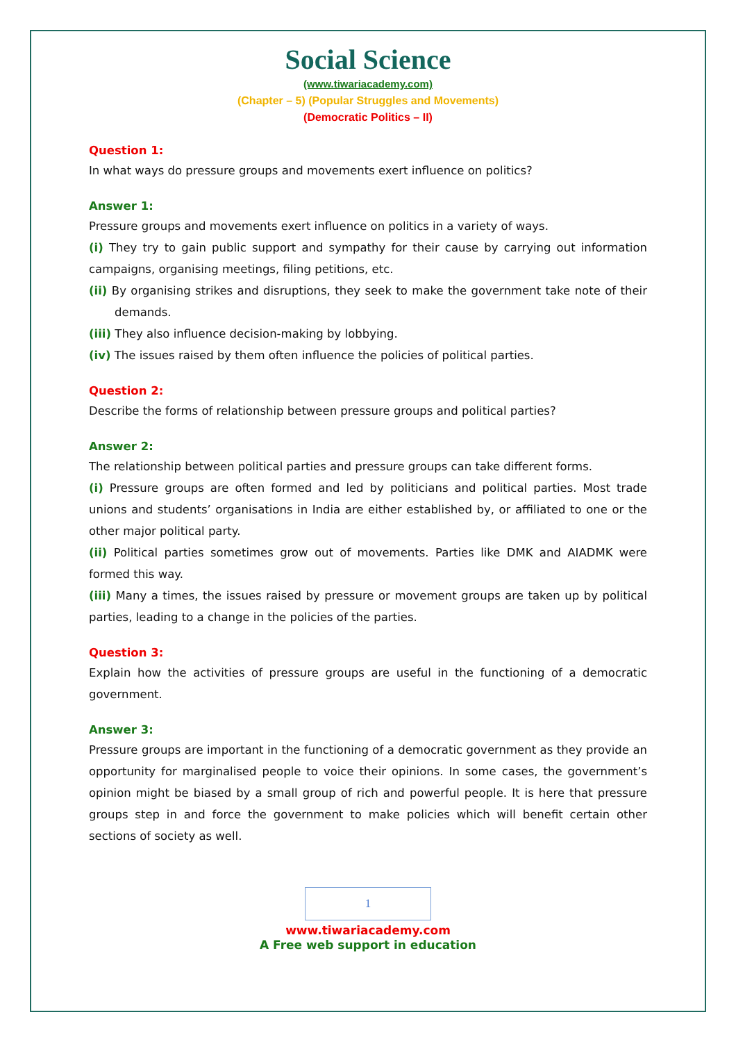Social Science
(www.tiwariacademy.com)
(Chapter – 5) (Popular Struggles and Movements)
(Democratic Politics – II)
Question 1:
In what ways do pressure groups and movements exert influence on politics?
Answer 1:
Pressure groups and movements exert influence on politics in a variety of ways.
(i) They try to gain public support and sympathy for their cause by carrying out information campaigns, organising meetings, filing petitions, etc.
(ii) By organising strikes and disruptions, they seek to make the government take note of their demands.
(iii) They also influence decision-making by lobbying.
(iv) The issues raised by them often influence the policies of political parties.
Question 2:
Describe the forms of relationship between pressure groups and political parties?
Answer 2:
The relationship between political parties and pressure groups can take different forms.
(i) Pressure groups are often formed and led by politicians and political parties. Most trade unions and students’ organisations in India are either established by, or affiliated to one or the other major political party.
(ii) Political parties sometimes grow out of movements. Parties like DMK and AIADMK were formed this way.
(iii) Many a times, the issues raised by pressure or movement groups are taken up by political parties, leading to a change in the policies of the parties.
Question 3:
Explain how the activities of pressure groups are useful in the functioning of a democratic government.
Answer 3:
Pressure groups are important in the functioning of a democratic government as they provide an opportunity for marginalised people to voice their opinions. In some cases, the government’s opinion might be biased by a small group of rich and powerful people. It is here that pressure groups step in and force the government to make policies which will benefit certain other sections of society as well.
1
www.tiwariacademy.com
A Free web support in education